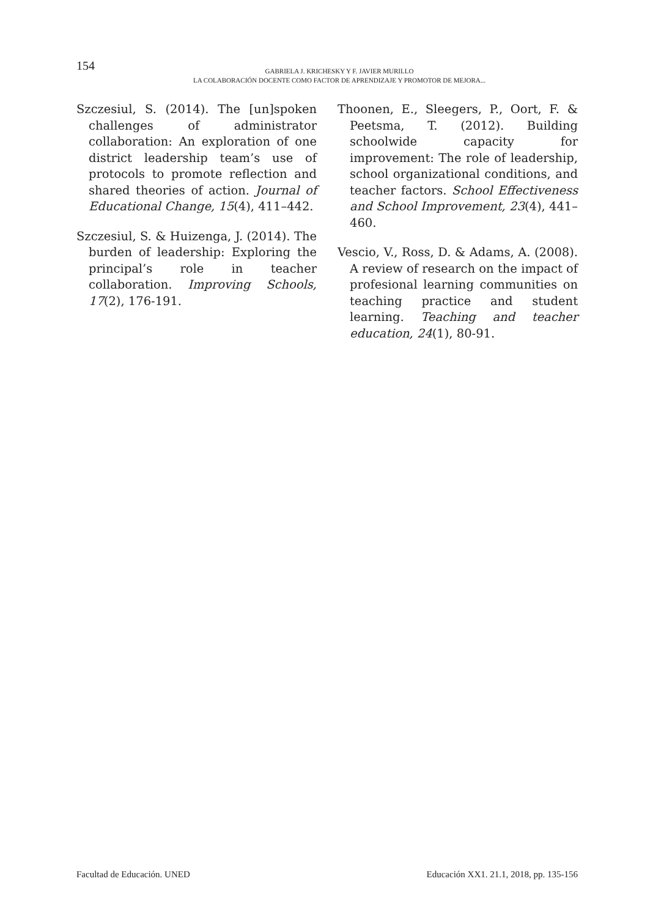154
GABRIELA J. KRICHESKY Y F. JAVIER MURILLO
LA COLABORACIÓN DOCENTE COMO FACTOR DE APRENDIZAJE Y PROMOTOR DE MEJORA...
Szczesiul, S. (2014). The [un]spoken challenges of administrator collaboration: An exploration of one district leadership team’s use of protocols to promote reflection and shared theories of action. Journal of Educational Change, 15(4), 411–442.
Szczesiul, S. & Huizenga, J. (2014). The burden of leadership: Exploring the principal’s role in teacher collaboration. Improving Schools, 17(2), 176-191.
Thoonen, E., Sleegers, P., Oort, F. & Peetsma, T. (2012). Building schoolwide capacity for improvement: The role of leadership, school organizational conditions, and teacher factors. School Effectiveness and School Improvement, 23(4), 441–460.
Vescio, V., Ross, D. & Adams, A. (2008). A review of research on the impact of profesional learning communities on teaching practice and student learning. Teaching and teacher education, 24(1), 80-91.
Facultad de Educación. UNED Educación XX1. 21.1, 2018, pp. 135-156